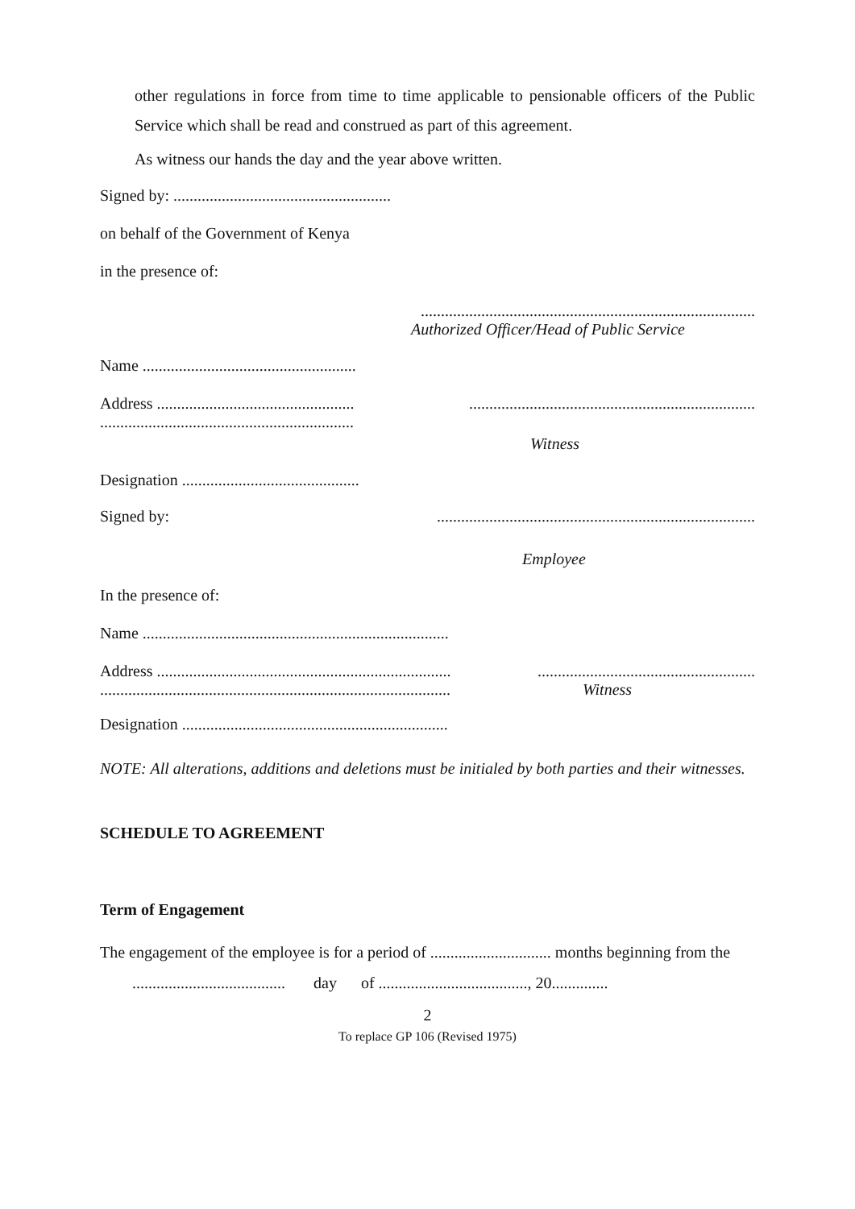other regulations in force from time to time applicable to pensionable officers of the Public Service which shall be read and construed as part of this agreement.
As witness our hands the day and the year above written.
Signed by: ......................................................
on behalf of the Government of Kenya
in the presence of:
...................................................................................
Authorized Officer/Head of Public Service
Name .....................................................
Address .................................................
......................................................................................................................................
Witness
Designation ............................................
Signed by:...............................................................................
Employee
In the presence of:
Name ............................................................................
Address .........................................................................
.............................................................................................................................................
Witness
Designation ..................................................................
NOTE: All alterations, additions and deletions must be initialed by both parties and their witnesses.
SCHEDULE TO AGREEMENT
Term of Engagement
The engagement of the employee is for a period of .............................. months beginning from the ...................................... day of ....................................., 20..............
2
To replace GP 106 (Revised 1975)